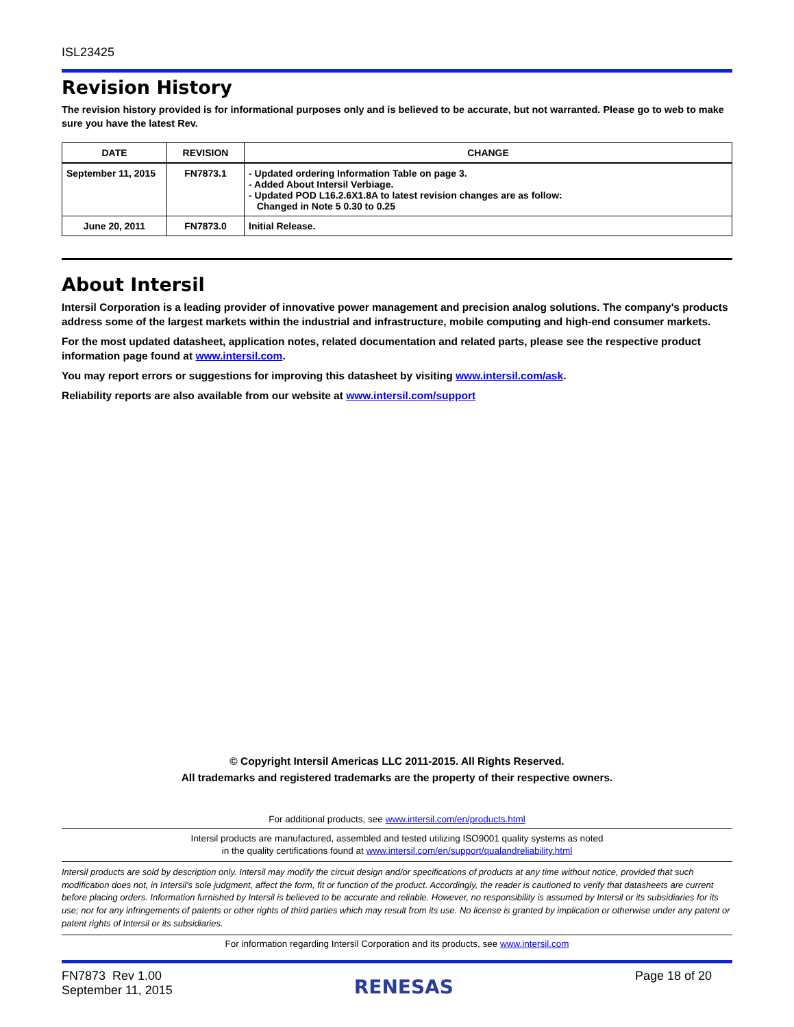ISL23425
Revision History
The revision history provided is for informational purposes only and is believed to be accurate, but not warranted. Please go to web to make sure you have the latest Rev.
| DATE | REVISION | CHANGE |
| --- | --- | --- |
| September 11, 2015 | FN7873.1 | - Updated ordering Information Table on page 3. - Added About Intersil Verbiage. - Updated POD L16.2.6X1.8A to latest revision changes are as follow: Changed in Note 5 0.30 to 0.25 |
| June 20, 2011 | FN7873.0 | Initial Release. |
About Intersil
Intersil Corporation is a leading provider of innovative power management and precision analog solutions. The company's products address some of the largest markets within the industrial and infrastructure, mobile computing and high-end consumer markets.
For the most updated datasheet, application notes, related documentation and related parts, please see the respective product information page found at www.intersil.com.
You may report errors or suggestions for improving this datasheet by visiting www.intersil.com/ask.
Reliability reports are also available from our website at www.intersil.com/support
© Copyright Intersil Americas LLC 2011-2015. All Rights Reserved.
All trademarks and registered trademarks are the property of their respective owners.
For additional products, see www.intersil.com/en/products.html
Intersil products are manufactured, assembled and tested utilizing ISO9001 quality systems as noted
in the quality certifications found at www.intersil.com/en/support/qualandreliability.html
Intersil products are sold by description only. Intersil may modify the circuit design and/or specifications of products at any time without notice, provided that such modification does not, in Intersil's sole judgment, affect the form, fit or function of the product. Accordingly, the reader is cautioned to verify that datasheets are current before placing orders. Information furnished by Intersil is believed to be accurate and reliable. However, no responsibility is assumed by Intersil or its subsidiaries for its use; nor for any infringements of patents or other rights of third parties which may result from its use. No license is granted by implication or otherwise under any patent or patent rights of Intersil or its subsidiaries.
For information regarding Intersil Corporation and its products, see www.intersil.com
FN7873 Rev 1.00
September 11, 2015
RENESAS
Page 18 of 20